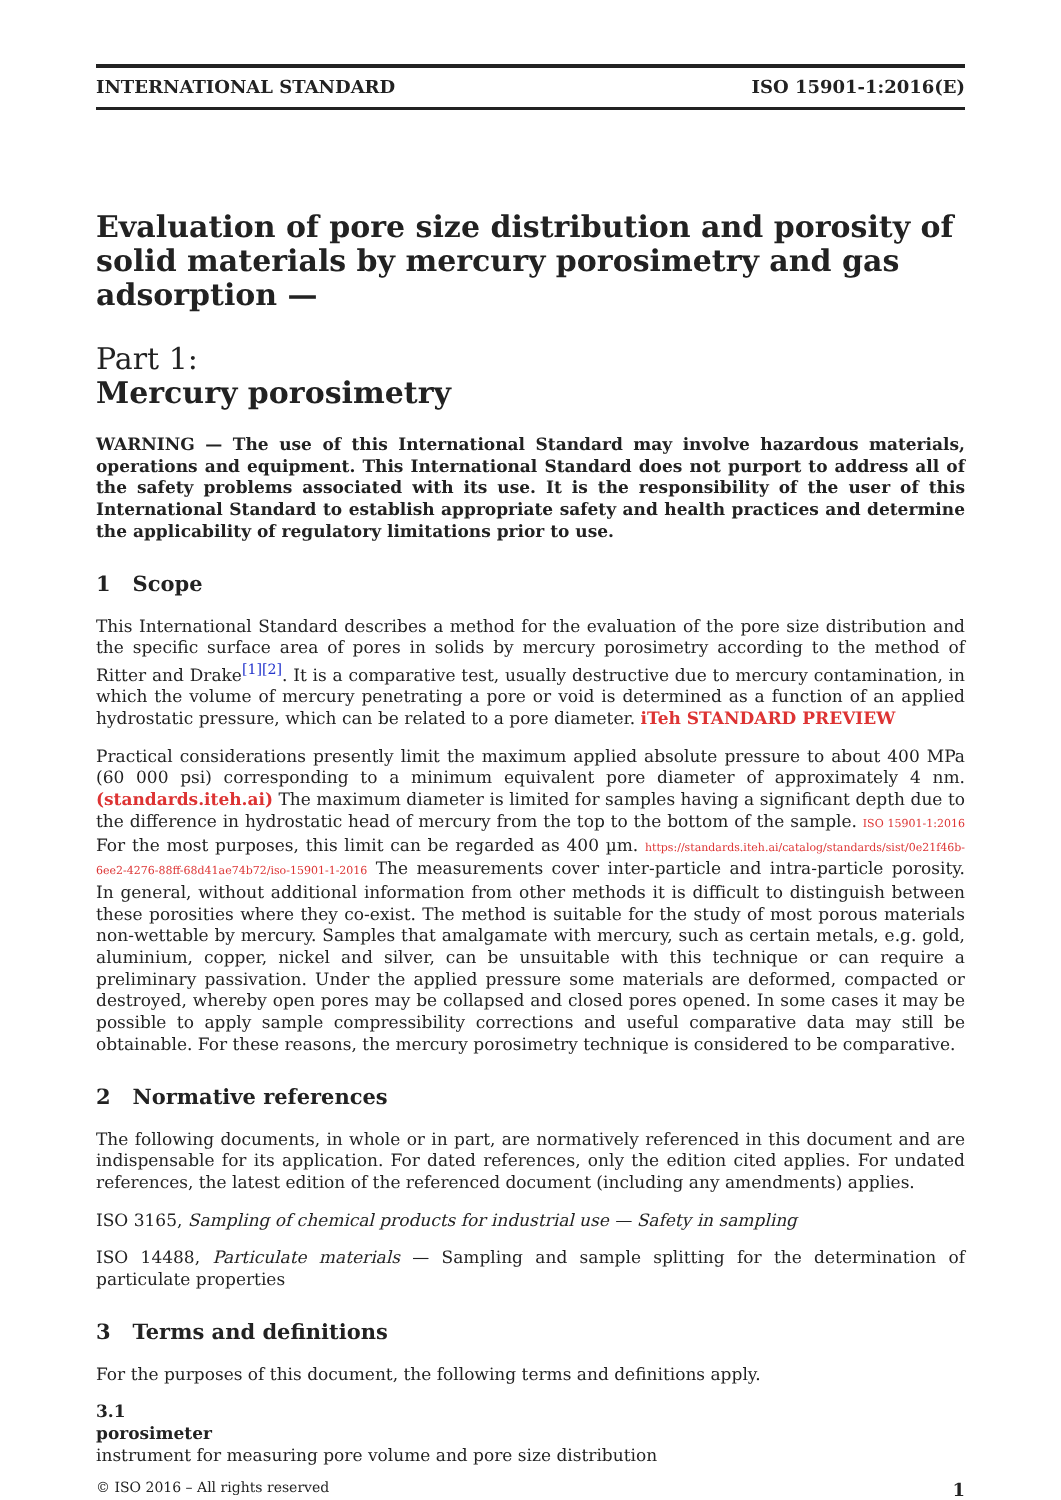INTERNATIONAL STANDARD ISO 15901-1:2016(E)
Evaluation of pore size distribution and porosity of solid materials by mercury porosimetry and gas adsorption —
Part 1:
Mercury porosimetry
WARNING — The use of this International Standard may involve hazardous materials, operations and equipment. This International Standard does not purport to address all of the safety problems associated with its use. It is the responsibility of the user of this International Standard to establish appropriate safety and health practices and determine the applicability of regulatory limitations prior to use.
1 Scope
This International Standard describes a method for the evaluation of the pore size distribution and the specific surface area of pores in solids by mercury porosimetry according to the method of Ritter and Drake<sup>[1]</sup><sup>[2]</sup>. It is a comparative test, usually destructive due to mercury contamination, in which the volume of mercury penetrating a pore or void is determined as a function of an applied hydrostatic pressure, which can be related to a pore diameter. iTeh STANDARD PREVIEW
Practical considerations presently limit the maximum applied absolute pressure to about 400 MPa (60 000 psi) corresponding to a minimum equivalent pore diameter of approximately 4 nm. (standards.iteh.ai) The maximum diameter is limited for samples having a significant depth due to the difference in hydrostatic head of mercury from the top to the bottom of the sample. ISO 15901-1:2016 For the most purposes, this limit can be regarded as 400 µm. https://standards.iteh.ai/catalog/standards/sist/0e21f46b-6ee2-4276-88ff-68d41ae74b72/iso-15901-1-2016 The measurements cover inter-particle and intra-particle porosity. In general, without additional information from other methods it is difficult to distinguish between these porosities where they co-exist. The method is suitable for the study of most porous materials non-wettable by mercury. Samples that amalgamate with mercury, such as certain metals, e.g. gold, aluminium, copper, nickel and silver, can be unsuitable with this technique or can require a preliminary passivation. Under the applied pressure some materials are deformed, compacted or destroyed, whereby open pores may be collapsed and closed pores opened. In some cases it may be possible to apply sample compressibility corrections and useful comparative data may still be obtainable. For these reasons, the mercury porosimetry technique is considered to be comparative.
2 Normative references
The following documents, in whole or in part, are normatively referenced in this document and are indispensable for its application. For dated references, only the edition cited applies. For undated references, the latest edition of the referenced document (including any amendments) applies.
ISO 3165, Sampling of chemical products for industrial use — Safety in sampling
ISO 14488, Particulate materials — Sampling and sample splitting for the determination of particulate properties
3 Terms and definitions
For the purposes of this document, the following terms and definitions apply.
3.1
porosimeter
instrument for measuring pore volume and pore size distribution
© ISO 2016 – All rights reserved 1